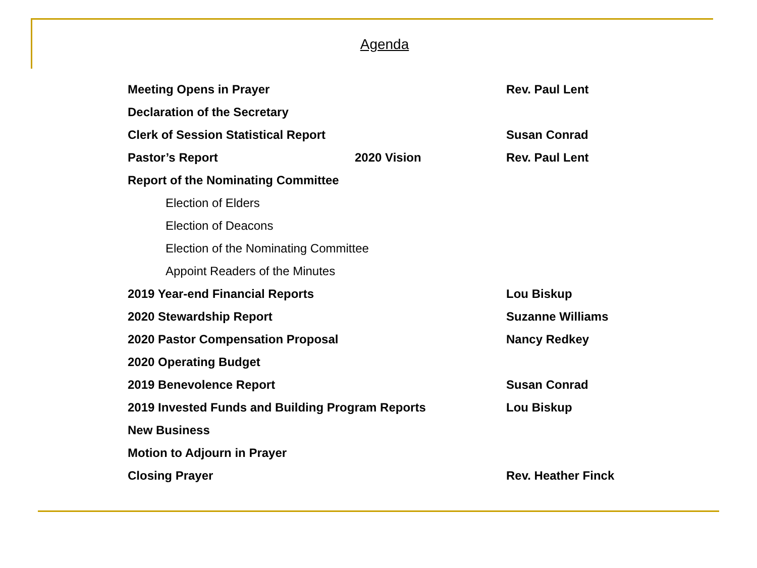Agenda
Meeting Opens in Prayer Rev. Paul Lent
Declaration of the Secretary
Clerk of Session Statistical Report
Susan Conrad
Pastor’s Report 2020 Vision Rev. Paul Lent
Report of the Nominating Committee
Election of Elders
Election of Deacons
Election of the Nominating Committee
Appoint Readers of the Minutes
2019 Year-end Financial Reports Lou Biskup
2020 Stewardship Report Suzanne Williams
2020 Pastor Compensation Proposal
Nancy Redkey
2020 Operating Budget
2019 Benevolence Report Susan Conrad
2019 Invested Funds and Building Program Reports Lou Biskup
New Business
Motion to Adjourn in Prayer
Closing Prayer Rev. Heather Finck